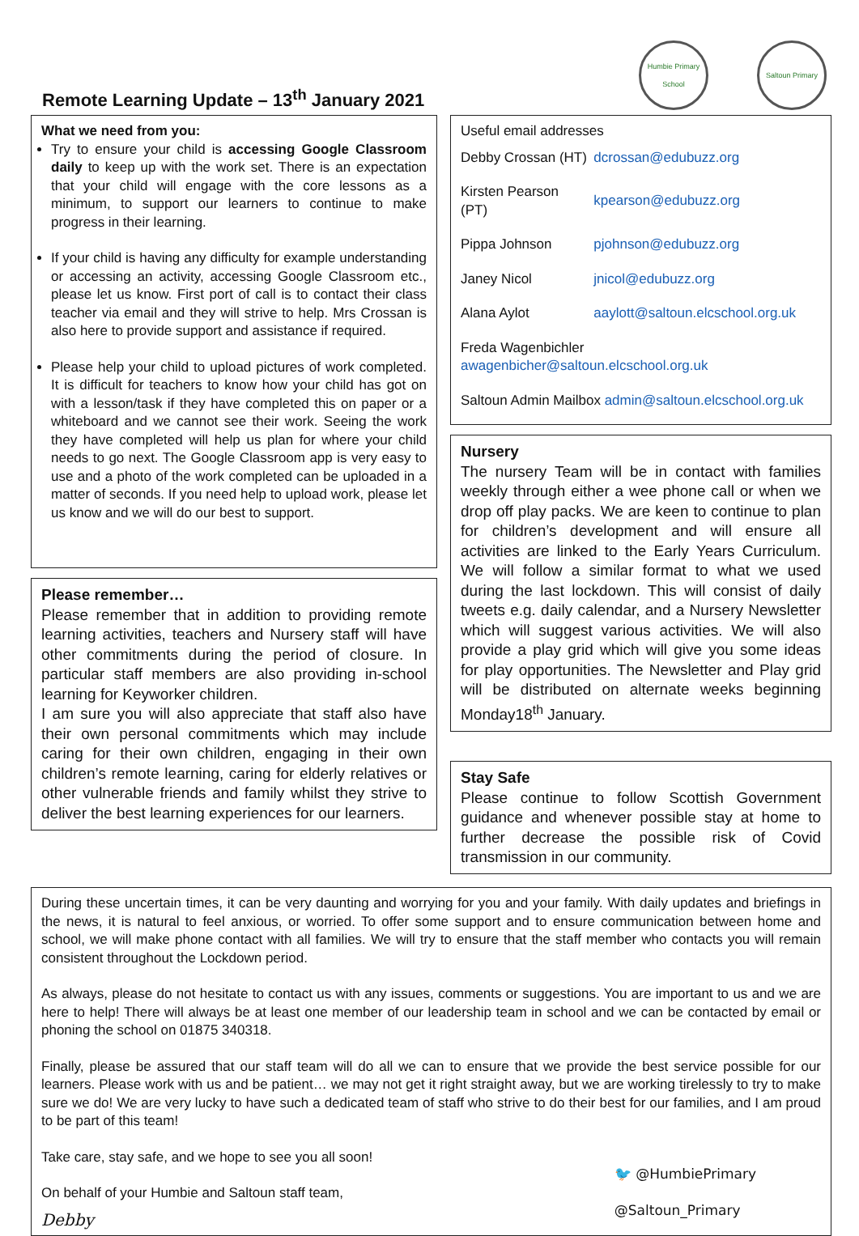Remote Learning Update – 13<sup>th</sup> January 2021
Humbie Primary School
Saltoun Primary
What we need from you:
Try to ensure your child is accessing Google Classroom daily to keep up with the work set. There is an expectation that your child will engage with the core lessons as a minimum, to support our learners to continue to make progress in their learning.
If your child is having any difficulty for example understanding or accessing an activity, accessing Google Classroom etc., please let us know. First port of call is to contact their class teacher via email and they will strive to help. Mrs Crossan is also here to provide support and assistance if required.
Please help your child to upload pictures of work completed. It is difficult for teachers to know how your child has got on with a lesson/task if they have completed this on paper or a whiteboard and we cannot see their work. Seeing the work they have completed will help us plan for where your child needs to go next. The Google Classroom app is very easy to use and a photo of the work completed can be uploaded in a matter of seconds. If you need help to upload work, please let us know and we will do our best to support.
Please remember…
Please remember that in addition to providing remote learning activities, teachers and Nursery staff will have other commitments during the period of closure. In particular staff members are also providing in-school learning for Keyworker children.
I am sure you will also appreciate that staff also have their own personal commitments which may include caring for their own children, engaging in their own children’s remote learning, caring for elderly relatives or other vulnerable friends and family whilst they strive to deliver the best learning experiences for our learners.
Useful email addresses
| Debby Crossan (HT) | dcrossan@edubuzz.org |
| Kirsten Pearson (PT) | kpearson@edubuzz.org |
| Pippa Johnson | pjohnson@edubuzz.org |
| Janey Nicol | jnicol@edubuzz.org |
| Alana Aylot | aaylott@saltoun.elcschool.org.uk |
| Freda Wagenbichler awagenbicher@saltoun.elcschool.org.uk | |
| Saltoun Admin Mailbox admin@saltoun.elcschool.org.uk | |
Nursery
The nursery Team will be in contact with families weekly through either a wee phone call or when we drop off play packs. We are keen to continue to plan for children’s development and will ensure all activities are linked to the Early Years Curriculum. We will follow a similar format to what we used during the last lockdown. This will consist of daily tweets e.g. daily calendar, and a Nursery Newsletter which will suggest various activities. We will also provide a play grid which will give you some ideas for play opportunities. The Newsletter and Play grid will be distributed on alternate weeks beginning Monday18<sup>th</sup> January.
Stay Safe
Please continue to follow Scottish Government guidance and whenever possible stay at home to further decrease the possible risk of Covid transmission in our community.
During these uncertain times, it can be very daunting and worrying for you and your family. With daily updates and briefings in the news, it is natural to feel anxious, or worried. To offer some support and to ensure communication between home and school, we will make phone contact with all families. We will try to ensure that the staff member who contacts you will remain consistent throughout the Lockdown period.
As always, please do not hesitate to contact us with any issues, comments or suggestions. You are important to us and we are here to help! There will always be at least one member of our leadership team in school and we can be contacted by email or phoning the school on 01875 340318.
Finally, please be assured that our staff team will do all we can to ensure that we provide the best service possible for our learners. Please work with us and be patient… we may not get it right straight away, but we are working tirelessly to try to make sure we do! We are very lucky to have such a dedicated team of staff who strive to do their best for our families, and I am proud to be part of this team!
Take care, stay safe, and we hope to see you all soon!
On behalf of your Humbie and Saltoun staff team,
Debby
🐦 @HumbiePrimary
@Saltoun_Primary